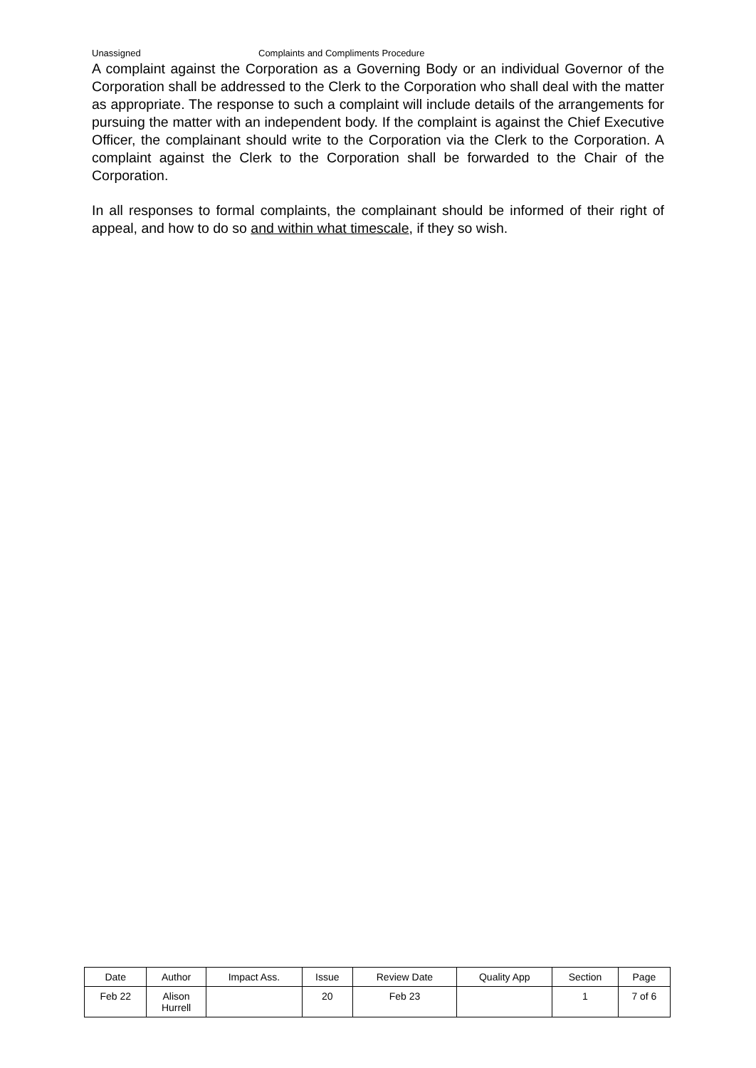Unassigned Complaints and Compliments Procedure
A complaint against the Corporation as a Governing Body or an individual Governor of the Corporation shall be addressed to the Clerk to the Corporation who shall deal with the matter as appropriate. The response to such a complaint will include details of the arrangements for pursuing the matter with an independent body. If the complaint is against the Chief Executive Officer, the complainant should write to the Corporation via the Clerk to the Corporation. A complaint against the Clerk to the Corporation shall be forwarded to the Chair of the Corporation.
In all responses to formal complaints, the complainant should be informed of their right of appeal, and how to do so and within what timescale, if they so wish.
| Date | Author | Impact Ass. | Issue | Review Date | Quality App | Section | Page |
| --- | --- | --- | --- | --- | --- | --- | --- |
| Feb 22 | Alison Hurrell | | 20 | Feb 23 | | 1 | 7 of 6 |